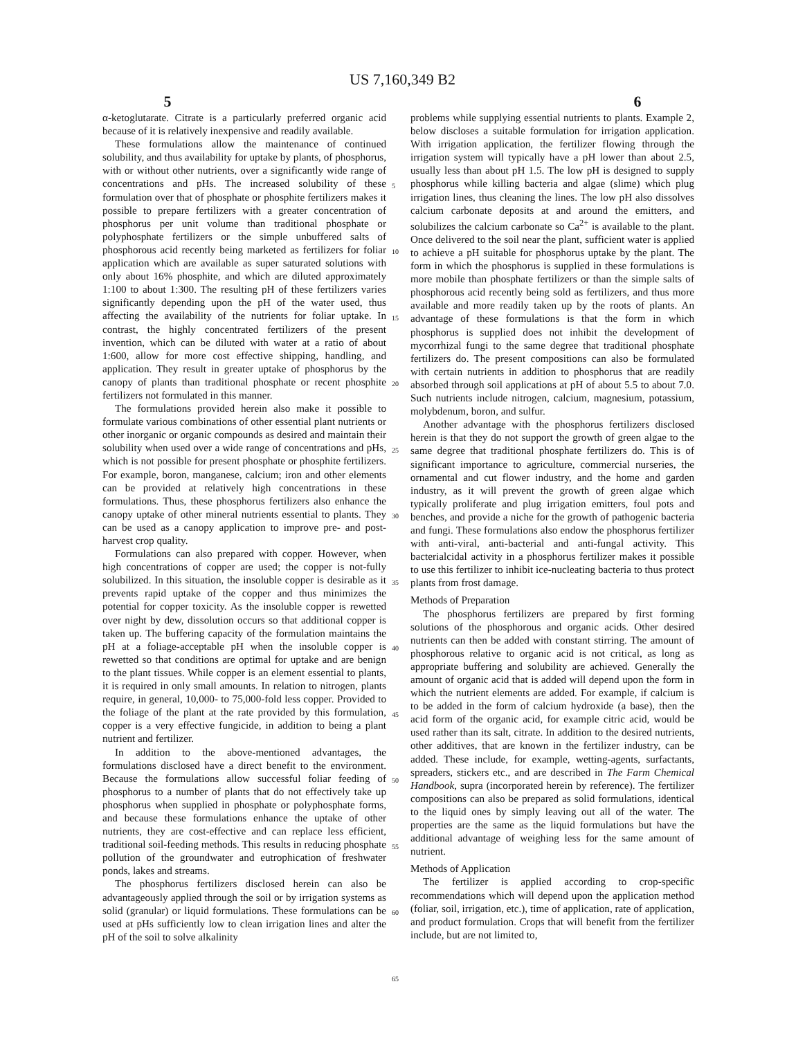US 7,160,349 B2
5 6
α-ketoglutarate. Citrate is a particularly preferred organic acid because of it is relatively inexpensive and readily available.
These formulations allow the maintenance of continued solubility, and thus availability for uptake by plants, of phosphorus, with or without other nutrients, over a significantly wide range of concentrations and pHs. The increased solubility of these formulation over that of phosphate or phosphite fertilizers makes it possible to prepare fertilizers with a greater concentration of phosphorus per unit volume than traditional phosphate or polyphosphate fertilizers or the simple unbuffered salts of phosphorous acid recently being marketed as fertilizers for foliar application which are available as super saturated solutions with only about 16% phosphite, and which are diluted approximately 1:100 to about 1:300. The resulting pH of these fertilizers varies significantly depending upon the pH of the water used, thus affecting the availability of the nutrients for foliar uptake. In contrast, the highly concentrated fertilizers of the present invention, which can be diluted with water at a ratio of about 1:600, allow for more cost effective shipping, handling, and application. They result in greater uptake of phosphorus by the canopy of plants than traditional phosphate or recent phosphite fertilizers not formulated in this manner.
The formulations provided herein also make it possible to formulate various combinations of other essential plant nutrients or other inorganic or organic compounds as desired and maintain their solubility when used over a wide range of concentrations and pHs, which is not possible for present phosphate or phosphite fertilizers. For example, boron, manganese, calcium; iron and other elements can be provided at relatively high concentrations in these formulations. Thus, these phosphorus fertilizers also enhance the canopy uptake of other mineral nutrients essential to plants. They can be used as a canopy application to improve pre- and post-harvest crop quality.
Formulations can also prepared with copper. However, when high concentrations of copper are used; the copper is not-fully solubilized. In this situation, the insoluble copper is desirable as it prevents rapid uptake of the copper and thus minimizes the potential for copper toxicity. As the insoluble copper is rewetted over night by dew, dissolution occurs so that additional copper is taken up. The buffering capacity of the formulation maintains the pH at a foliage-acceptable pH when the insoluble copper is rewetted so that conditions are optimal for uptake and are benign to the plant tissues. While copper is an element essential to plants, it is required in only small amounts. In relation to nitrogen, plants require, in general, 10,000- to 75,000-fold less copper. Provided to the foliage of the plant at the rate provided by this formulation, copper is a very effective fungicide, in addition to being a plant nutrient and fertilizer.
In addition to the above-mentioned advantages, the formulations disclosed have a direct benefit to the environment. Because the formulations allow successful foliar feeding of phosphorus to a number of plants that do not effectively take up phosphorus when supplied in phosphate or polyphosphate forms, and because these formulations enhance the uptake of other nutrients, they are cost-effective and can replace less efficient, traditional soil-feeding methods. This results in reducing phosphate pollution of the groundwater and eutrophication of freshwater ponds, lakes and streams.
The phosphorus fertilizers disclosed herein can also be advantageously applied through the soil or by irrigation systems as solid (granular) or liquid formulations. These formulations can be used at pHs sufficiently low to clean irrigation lines and alter the pH of the soil to solve alkalinity
5
10
15
20
25
30
35
40
45
50
55
60
65
problems while supplying essential nutrients to plants. Example 2, below discloses a suitable formulation for irrigation application. With irrigation application, the fertilizer flowing through the irrigation system will typically have a pH lower than about 2.5, usually less than about pH 1.5. The low pH is designed to supply phosphorus while killing bacteria and algae (slime) which plug irrigation lines, thus cleaning the lines. The low pH also dissolves calcium carbonate deposits at and around the emitters, and solubilizes the calcium carbonate so Ca<sup>2+</sup> is available to the plant. Once delivered to the soil near the plant, sufficient water is applied to achieve a pH suitable for phosphorus uptake by the plant. The form in which the phosphorus is supplied in these formulations is more mobile than phosphate fertilizers or than the simple salts of phosphorous acid recently being sold as fertilizers, and thus more available and more readily taken up by the roots of plants. An advantage of these formulations is that the form in which phosphorus is supplied does not inhibit the development of mycorrhizal fungi to the same degree that traditional phosphate fertilizers do. The present compositions can also be formulated with certain nutrients in addition to phosphorus that are readily absorbed through soil applications at pH of about 5.5 to about 7.0. Such nutrients include nitrogen, calcium, magnesium, potassium, molybdenum, boron, and sulfur.
Another advantage with the phosphorus fertilizers disclosed herein is that they do not support the growth of green algae to the same degree that traditional phosphate fertilizers do. This is of significant importance to agriculture, commercial nurseries, the ornamental and cut flower industry, and the home and garden industry, as it will prevent the growth of green algae which typically proliferate and plug irrigation emitters, foul pots and benches, and provide a niche for the growth of pathogenic bacteria and fungi. These formulations also endow the phosphorus fertilizer with anti-viral, anti-bacterial and anti-fungal activity. This bacterialcidal activity in a phosphorus fertilizer makes it possible to use this fertilizer to inhibit ice-nucleating bacteria to thus protect plants from frost damage.
Methods of Preparation
The phosphorus fertilizers are prepared by first forming solutions of the phosphorous and organic acids. Other desired nutrients can then be added with constant stirring. The amount of phosphorous relative to organic acid is not critical, as long as appropriate buffering and solubility are achieved. Generally the amount of organic acid that is added will depend upon the form in which the nutrient elements are added. For example, if calcium is to be added in the form of calcium hydroxide (a base), then the acid form of the organic acid, for example citric acid, would be used rather than its salt, citrate. In addition to the desired nutrients, other additives, that are known in the fertilizer industry, can be added. These include, for example, wetting-agents, surfactants, spreaders, stickers etc., and are described in The Farm Chemical Handbook, supra (incorporated herein by reference). The fertilizer compositions can also be prepared as solid formulations, identical to the liquid ones by simply leaving out all of the water. The properties are the same as the liquid formulations but have the additional advantage of weighing less for the same amount of nutrient.
Methods of Application
The fertilizer is applied according to crop-specific recommendations which will depend upon the application method (foliar, soil, irrigation, etc.), time of application, rate of application, and product formulation. Crops that will benefit from the fertilizer include, but are not limited to,